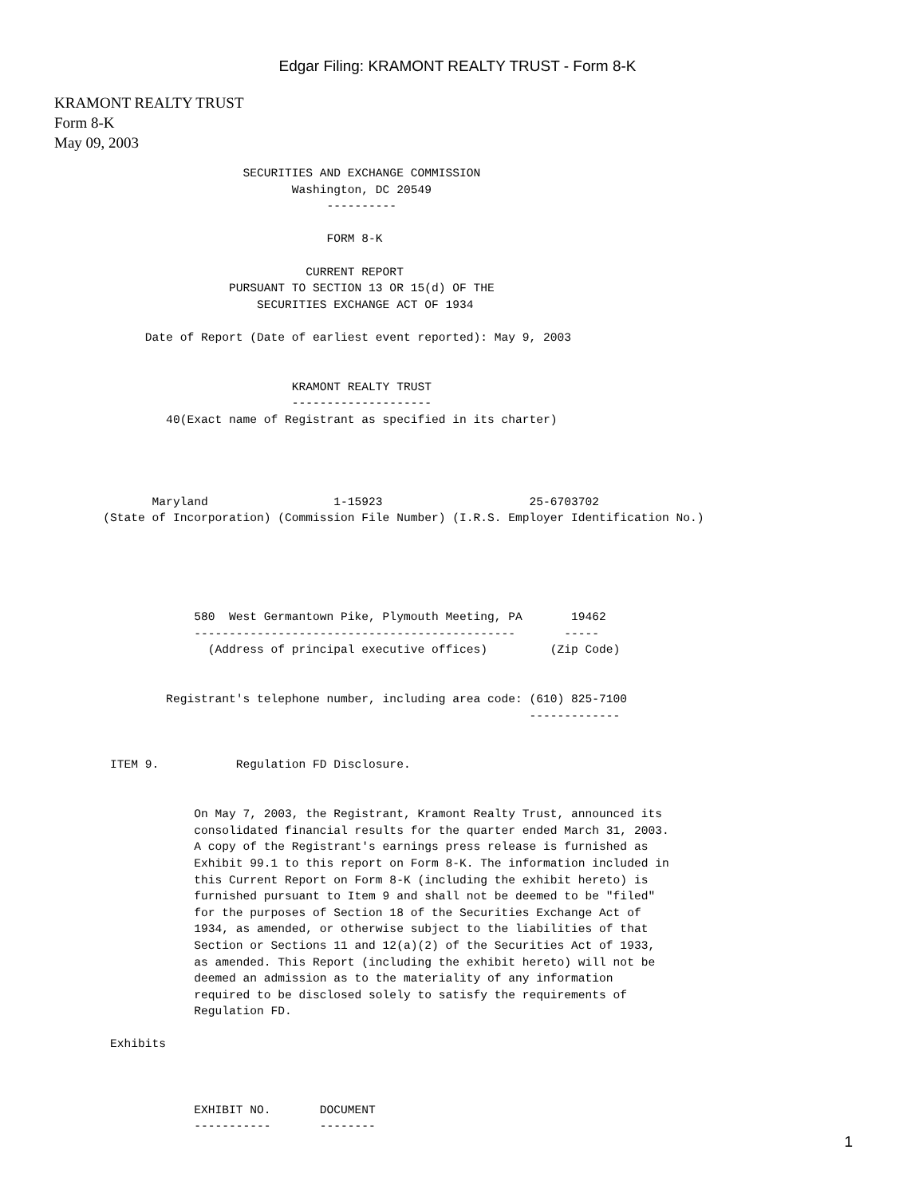Edgar Filing: KRAMONT REALTY TRUST - Form 8-K
KRAMONT REALTY TRUST
Form 8-K
May 09, 2003
                           SECURITIES AND EXCHANGE COMMISSION
                                  Washington, DC 20549
                                       ----------

                                       FORM 8-K

                                    CURRENT REPORT
                         PURSUANT TO SECTION 13 OR 15(d) OF THE
                             SECURITIES EXCHANGE ACT OF 1934

             Date of Report (Date of earliest event reported): May 9, 2003


                                  KRAMONT REALTY TRUST
                                  --------------------
                40(Exact name of Registrant as specified in its charter)




              Maryland                  1-15923                     25-6703702
       (State of Incorporation) (Commission File Number) (I.R.S. Employer Identification No.)





                    580  West Germantown Pike, Plymouth Meeting, PA       19462
                    ----------------------------------------------       -----
                      (Address of principal executive offices)         (Zip Code)


                Registrant's telephone number, including area code: (610) 825-7100
                                                                    -------------


        ITEM 9.           Regulation FD Disclosure.


                    On May 7, 2003, the Registrant, Kramont Realty Trust, announced its
                    consolidated financial results for the quarter ended March 31, 2003.
                    A copy of the Registrant's earnings press release is furnished as
                    Exhibit 99.1 to this report on Form 8-K. The information included in
                    this Current Report on Form 8-K (including the exhibit hereto) is
                    furnished pursuant to Item 9 and shall not be deemed to be "filed"
                    for the purposes of Section 18 of the Securities Exchange Act of
                    1934, as amended, or otherwise subject to the liabilities of that
                    Section or Sections 11 and 12(a)(2) of the Securities Act of 1933,
                    as amended. This Report (including the exhibit hereto) will not be
                    deemed an admission as to the materiality of any information
                    required to be disclosed solely to satisfy the requirements of
                    Regulation FD.

        Exhibits



                    EXHIBIT NO.       DOCUMENT
                    -----------       --------
1